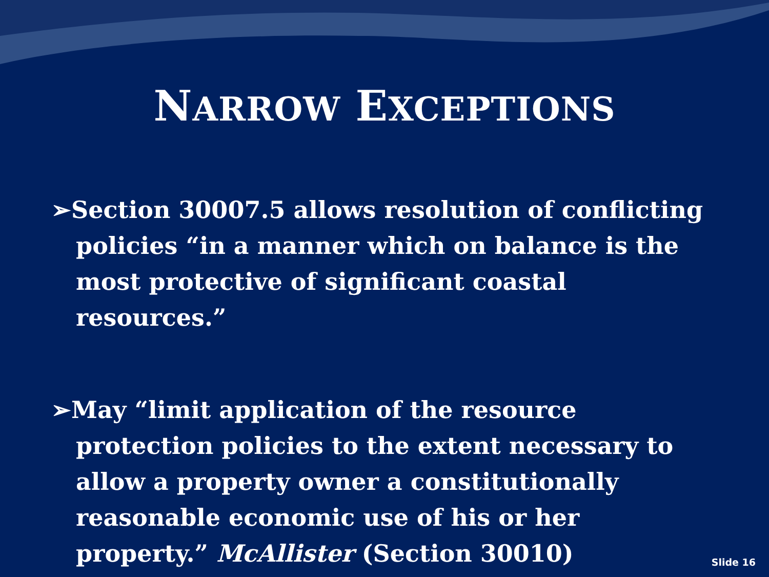NARROW EXCEPTIONS
➢Section 30007.5 allows resolution of conflicting policies “in a manner which on balance is the most protective of significant coastal resources.”
➢May “limit application of the resource protection policies to the extent necessary to allow a property owner a constitutionally reasonable economic use of his or her property.” McAllister (Section 30010)
Slide 16